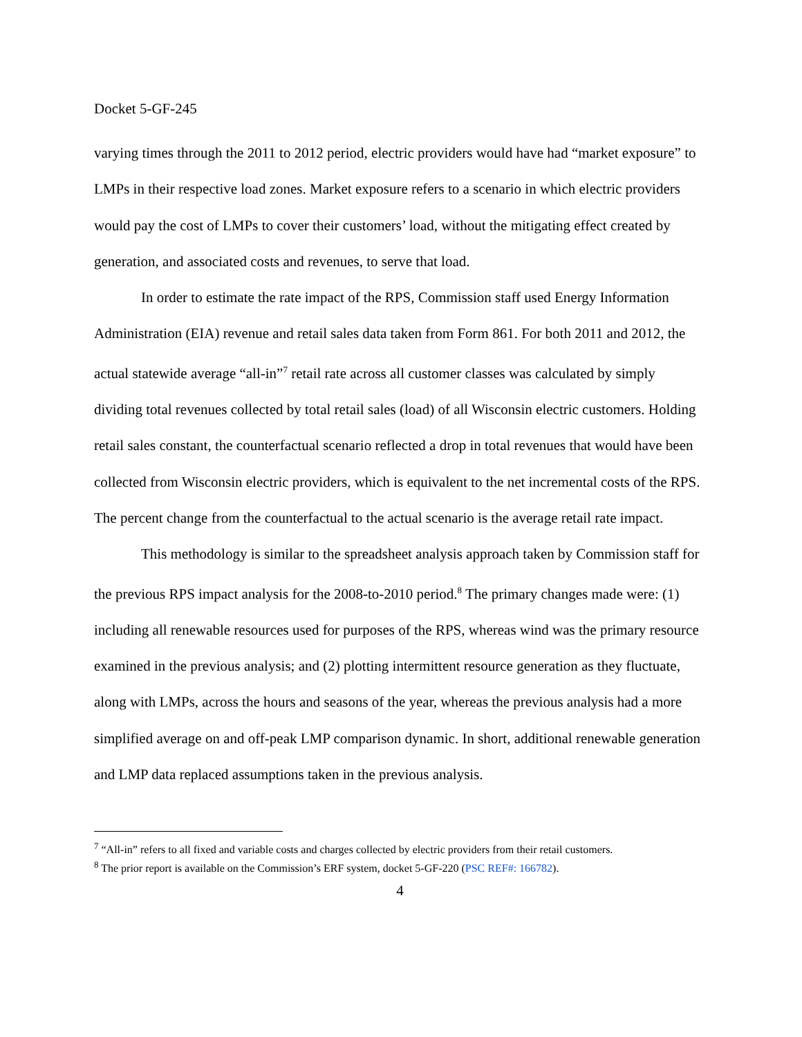Docket 5-GF-245
varying times through the 2011 to 2012 period, electric providers would have had “market exposure” to LMPs in their respective load zones. Market exposure refers to a scenario in which electric providers would pay the cost of LMPs to cover their customers’ load, without the mitigating effect created by generation, and associated costs and revenues, to serve that load.
In order to estimate the rate impact of the RPS, Commission staff used Energy Information Administration (EIA) revenue and retail sales data taken from Form 861. For both 2011 and 2012, the actual statewide average “all-in”<sup>7</sup> retail rate across all customer classes was calculated by simply dividing total revenues collected by total retail sales (load) of all Wisconsin electric customers. Holding retail sales constant, the counterfactual scenario reflected a drop in total revenues that would have been collected from Wisconsin electric providers, which is equivalent to the net incremental costs of the RPS. The percent change from the counterfactual to the actual scenario is the average retail rate impact.
This methodology is similar to the spreadsheet analysis approach taken by Commission staff for the previous RPS impact analysis for the 2008-to-2010 period.<sup>8</sup> The primary changes made were: (1) including all renewable resources used for purposes of the RPS, whereas wind was the primary resource examined in the previous analysis; and (2) plotting intermittent resource generation as they fluctuate, along with LMPs, across the hours and seasons of the year, whereas the previous analysis had a more simplified average on and off-peak LMP comparison dynamic. In short, additional renewable generation and LMP data replaced assumptions taken in the previous analysis.
<sup>7</sup> “All-in” refers to all fixed and variable costs and charges collected by electric providers from their retail customers.
<sup>8</sup> The prior report is available on the Commission’s ERF system, docket 5-GF-220 (PSC REF#: 166782).
4